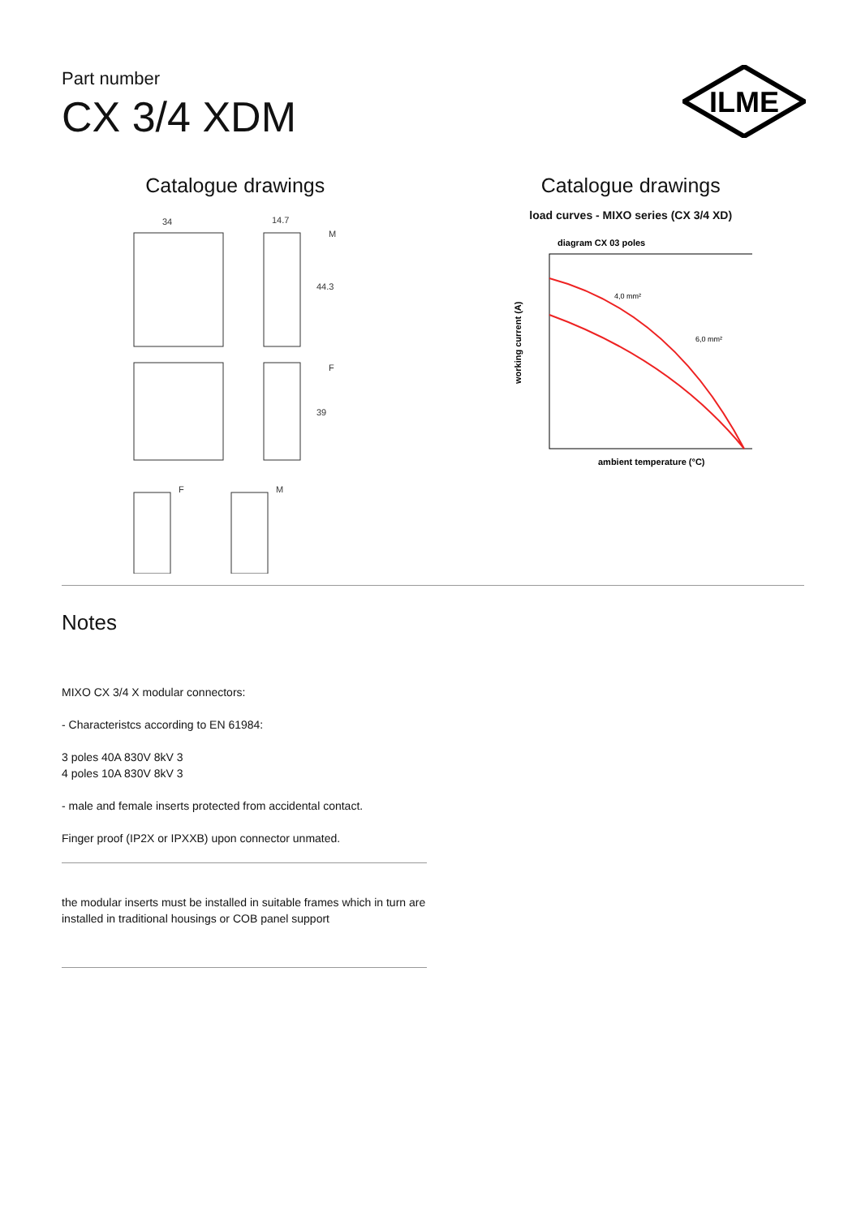Part number
CX 3/4 XDM
ILME
Catalogue drawings
34
14.7
M
44.3
F
39
F
M
Catalogue drawings
load curves - MIXO series (CX 3/4 XD)
diagram CX 03 poles
4,0 mm²
6,0 mm²
ambient temperature (°C)
working current (A)
Notes
MIXO CX 3/4 X modular connectors:
- Characteristcs according to EN 61984:
3 poles 40A 830V 8kV 3
4 poles 10A 830V 8kV 3
- male and female inserts protected from accidental contact.
Finger proof (IP2X or IPXXB) upon connector unmated.
the modular inserts must be installed in suitable frames which in turn are installed in traditional housings or COB panel support